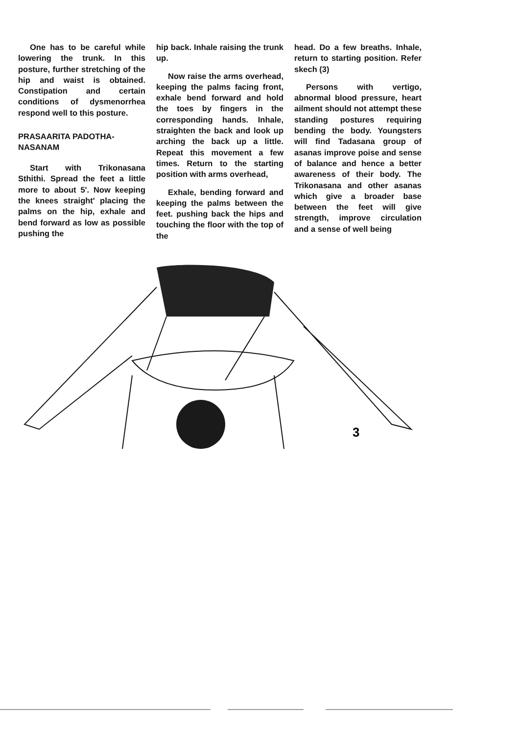One has to be careful while lowering the trunk. In this posture, further stretching of the hip and waist is obtained. Constipation and certain conditions of dysmenorrhea respond well to this posture.
PRASAARITA PADOTHA-
NASANAM
Start with Trikonasana Sthithi. Spread the feet a little more to about 5'. Now keeping the knees straight' placing the palms on the hip, exhale and bend forward as low as possible pushing the
hip back. Inhale raising the trunk up.
Now raise the arms overhead, keeping the palms facing front, exhale bend forward and hold the toes by fingers in the corresponding hands. Inhale, straighten the back and look up arching the back up a little. Repeat this movement a few times. Return to the starting position with arms overhead,
Exhale, bending forward and keeping the palms between the feet. pushing back the hips and touching the floor with the top of the
head. Do a few breaths. Inhale, return to starting position. Refer skech (3)
Persons with vertigo, abnormal blood pressure, heart ailment should not attempt these standing postures requiring bending the body. Youngsters will find Tadasana group of asanas improve poise and sense of balance and hence a better awareness of their body. The Trikonasana and other asanas which give a broader base between the feet will give strength, improve circulation and a sense of well being
3